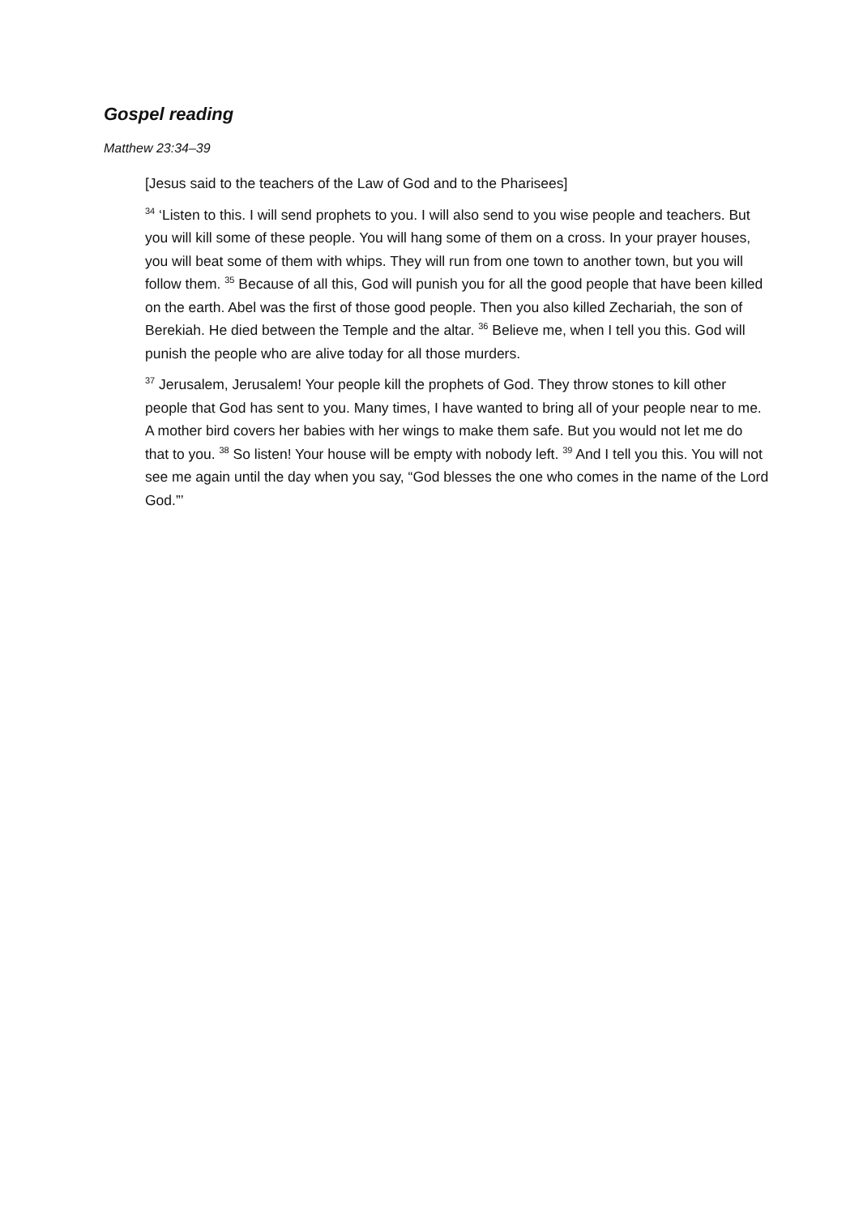Gospel reading
Matthew 23:34–39
[Jesus said to the teachers of the Law of God and to the Pharisees]
<sup>34</sup> ‘Listen to this. I will send prophets to you. I will also send to you wise people and teachers. But you will kill some of these people. You will hang some of them on a cross. In your prayer houses, you will beat some of them with whips. They will run from one town to another town, but you will follow them. <sup>35</sup> Because of all this, God will punish you for all the good people that have been killed on the earth. Abel was the first of those good people. Then you also killed Zechariah, the son of Berekiah. He died between the Temple and the altar. <sup>36</sup> Believe me, when I tell you this. God will punish the people who are alive today for all those murders.
<sup>37</sup> Jerusalem, Jerusalem! Your people kill the prophets of God. They throw stones to kill other people that God has sent to you. Many times, I have wanted to bring all of your people near to me. A mother bird covers her babies with her wings to make them safe. But you would not let me do that to you. <sup>38</sup> So listen! Your house will be empty with nobody left. <sup>39</sup> And I tell you this. You will not see me again until the day when you say, “God blesses the one who comes in the name of the Lord God.”’